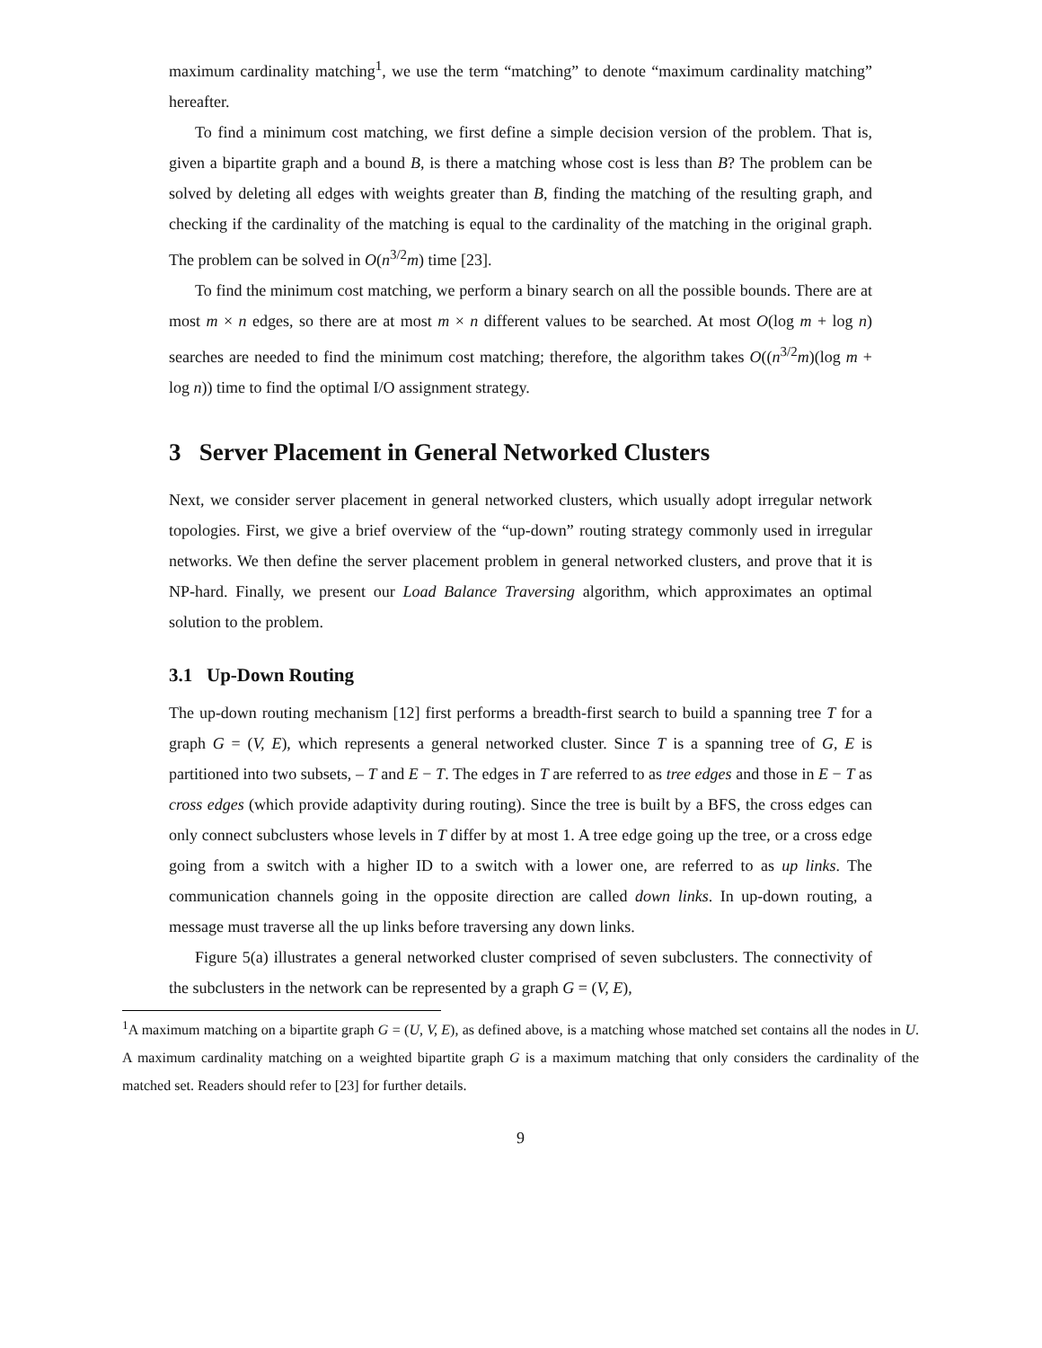maximum cardinality matching<sup>1</sup>, we use the term “matching” to denote “maximum cardinality matching” hereafter.
To find a minimum cost matching, we first define a simple decision version of the problem. That is, given a bipartite graph and a bound B, is there a matching whose cost is less than B? The problem can be solved by deleting all edges with weights greater than B, finding the matching of the resulting graph, and checking if the cardinality of the matching is equal to the cardinality of the matching in the original graph. The problem can be solved in O(n<sup>3/2</sup>m) time [23].
To find the minimum cost matching, we perform a binary search on all the possible bounds. There are at most m × n edges, so there are at most m × n different values to be searched. At most O(log m + log n) searches are needed to find the minimum cost matching; therefore, the algorithm takes O((n<sup>3/2</sup>m)(log m + log n)) time to find the optimal I/O assignment strategy.
3 Server Placement in General Networked Clusters
Next, we consider server placement in general networked clusters, which usually adopt irregular network topologies. First, we give a brief overview of the “up-down” routing strategy commonly used in irregular networks. We then define the server placement problem in general networked clusters, and prove that it is NP-hard. Finally, we present our Load Balance Traversing algorithm, which approximates an optimal solution to the problem.
3.1 Up-Down Routing
The up-down routing mechanism [12] first performs a breadth-first search to build a spanning tree T for a graph G = (V, E), which represents a general networked cluster. Since T is a spanning tree of G, E is partitioned into two subsets, – T and E − T. The edges in T are referred to as tree edges and those in E − T as cross edges (which provide adaptivity during routing). Since the tree is built by a BFS, the cross edges can only connect subclusters whose levels in T differ by at most 1. A tree edge going up the tree, or a cross edge going from a switch with a higher ID to a switch with a lower one, are referred to as up links. The communication channels going in the opposite direction are called down links. In up-down routing, a message must traverse all the up links before traversing any down links.
Figure 5(a) illustrates a general networked cluster comprised of seven subclusters. The connectivity of the subclusters in the network can be represented by a graph G = (V, E),
<sup>1</sup> A maximum matching on a bipartite graph G = (U, V, E), as defined above, is a matching whose matched set contains all the nodes in U. A maximum cardinality matching on a weighted bipartite graph G is a maximum matching that only considers the cardinality of the matched set. Readers should refer to [23] for further details.
9